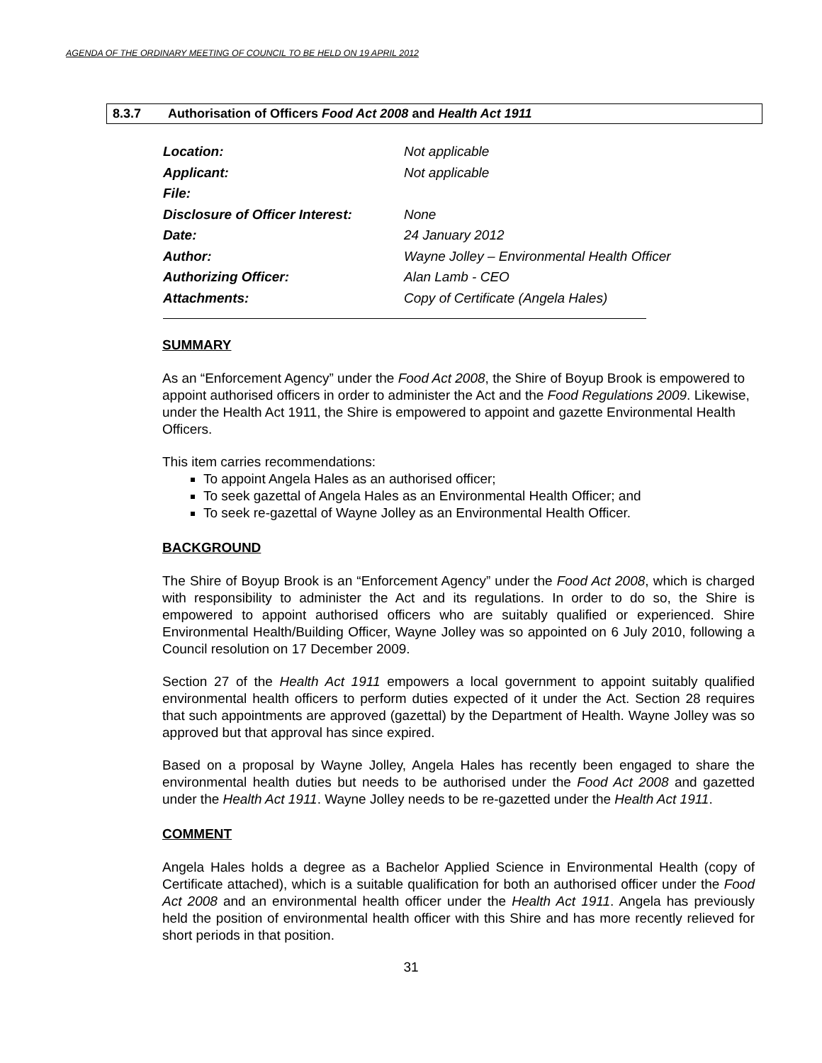AGENDA OF THE ORDINARY MEETING OF COUNCIL TO BE HELD ON 19 APRIL 2012
8.3.7 Authorisation of Officers Food Act 2008 and Health Act 1911
Location: Not applicable
Applicant: Not applicable
File:
Disclosure of Officer Interest: None
Date: 24 January 2012
Author: Wayne Jolley – Environmental Health Officer
Authorizing Officer: Alan Lamb - CEO
Attachments: Copy of Certificate (Angela Hales)
SUMMARY
As an “Enforcement Agency” under the Food Act 2008, the Shire of Boyup Brook is empowered to appoint authorised officers in order to administer the Act and the Food Regulations 2009. Likewise, under the Health Act 1911, the Shire is empowered to appoint and gazette Environmental Health Officers.
This item carries recommendations:
To appoint Angela Hales as an authorised officer;
To seek gazettal of Angela Hales as an Environmental Health Officer; and
To seek re-gazettal of Wayne Jolley as an Environmental Health Officer.
BACKGROUND
The Shire of Boyup Brook is an “Enforcement Agency” under the Food Act 2008, which is charged with responsibility to administer the Act and its regulations. In order to do so, the Shire is empowered to appoint authorised officers who are suitably qualified or experienced. Shire Environmental Health/Building Officer, Wayne Jolley was so appointed on 6 July 2010, following a Council resolution on 17 December 2009.
Section 27 of the Health Act 1911 empowers a local government to appoint suitably qualified environmental health officers to perform duties expected of it under the Act. Section 28 requires that such appointments are approved (gazettal) by the Department of Health. Wayne Jolley was so approved but that approval has since expired.
Based on a proposal by Wayne Jolley, Angela Hales has recently been engaged to share the environmental health duties but needs to be authorised under the Food Act 2008 and gazetted under the Health Act 1911. Wayne Jolley needs to be re-gazetted under the Health Act 1911.
COMMENT
Angela Hales holds a degree as a Bachelor Applied Science in Environmental Health (copy of Certificate attached), which is a suitable qualification for both an authorised officer under the Food Act 2008 and an environmental health officer under the Health Act 1911. Angela has previously held the position of environmental health officer with this Shire and has more recently relieved for short periods in that position.
31